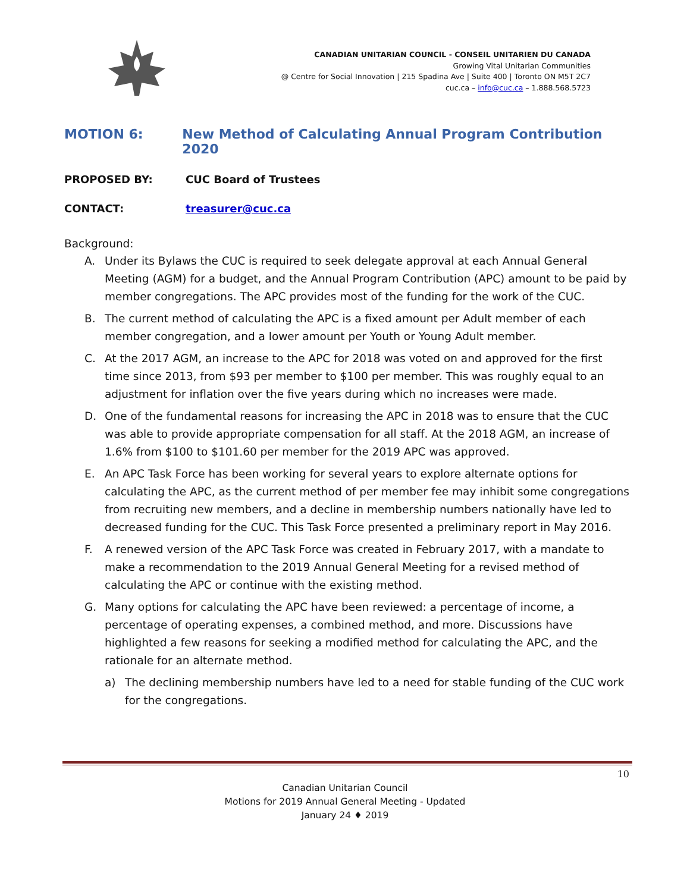CANADIAN UNITARIAN COUNCIL - CONSEIL UNITARIEN DU CANADA
Growing Vital Unitarian Communities
@ Centre for Social Innovation | 215 Spadina Ave | Suite 400 | Toronto ON M5T 2C7
cuc.ca – info@cuc.ca – 1.888.568.5723
MOTION 6: New Method of Calculating Annual Program Contribution 2020
PROPOSED BY: CUC Board of Trustees
CONTACT: treasurer@cuc.ca
Background:
A. Under its Bylaws the CUC is required to seek delegate approval at each Annual General Meeting (AGM) for a budget, and the Annual Program Contribution (APC) amount to be paid by member congregations. The APC provides most of the funding for the work of the CUC.
B. The current method of calculating the APC is a fixed amount per Adult member of each member congregation, and a lower amount per Youth or Young Adult member.
C. At the 2017 AGM, an increase to the APC for 2018 was voted on and approved for the first time since 2013, from $93 per member to $100 per member. This was roughly equal to an adjustment for inflation over the five years during which no increases were made.
D. One of the fundamental reasons for increasing the APC in 2018 was to ensure that the CUC was able to provide appropriate compensation for all staff. At the 2018 AGM, an increase of 1.6% from $100 to $101.60 per member for the 2019 APC was approved.
E. An APC Task Force has been working for several years to explore alternate options for calculating the APC, as the current method of per member fee may inhibit some congregations from recruiting new members, and a decline in membership numbers nationally have led to decreased funding for the CUC. This Task Force presented a preliminary report in May 2016.
F. A renewed version of the APC Task Force was created in February 2017, with a mandate to make a recommendation to the 2019 Annual General Meeting for a revised method of calculating the APC or continue with the existing method.
G. Many options for calculating the APC have been reviewed: a percentage of income, a percentage of operating expenses, a combined method, and more. Discussions have highlighted a few reasons for seeking a modified method for calculating the APC, and the rationale for an alternate method.
a) The declining membership numbers have led to a need for stable funding of the CUC work for the congregations.
10
Canadian Unitarian Council
Motions for 2019 Annual General Meeting - Updated
January 24 ♦ 2019